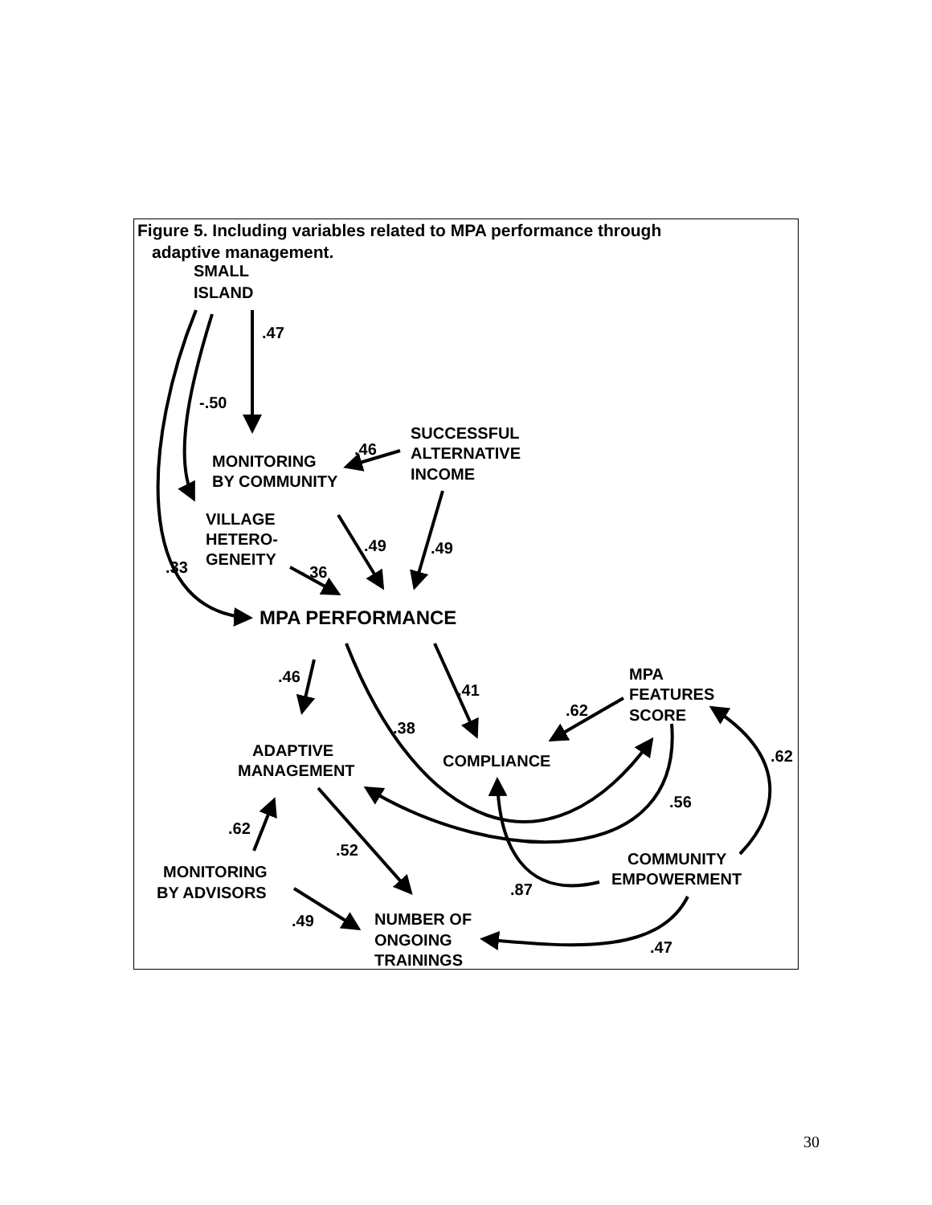Figure 5. Including variables related to MPA performance through
adaptive management.
SMALL
ISLAND
.47
-.50
SUCCESSFUL
ALTERNATIVE
INCOME
.46
MONITORING
BY COMMUNITY
VILLAGE
HETERO-
GENEITY
.49
.49
.33
-.36
MPA PERFORMANCE
MPA
FEATURES
SCORE
.46
.41
.62
.38
ADAPTIVE
MANAGEMENT
COMPLIANCE
.62
.56
.62
.52
COMMUNITY
EMPOWERMENT
MONITORING
BY ADVISORS
.87
.49
NUMBER OF
ONGOING
TRAININGS
.47
30